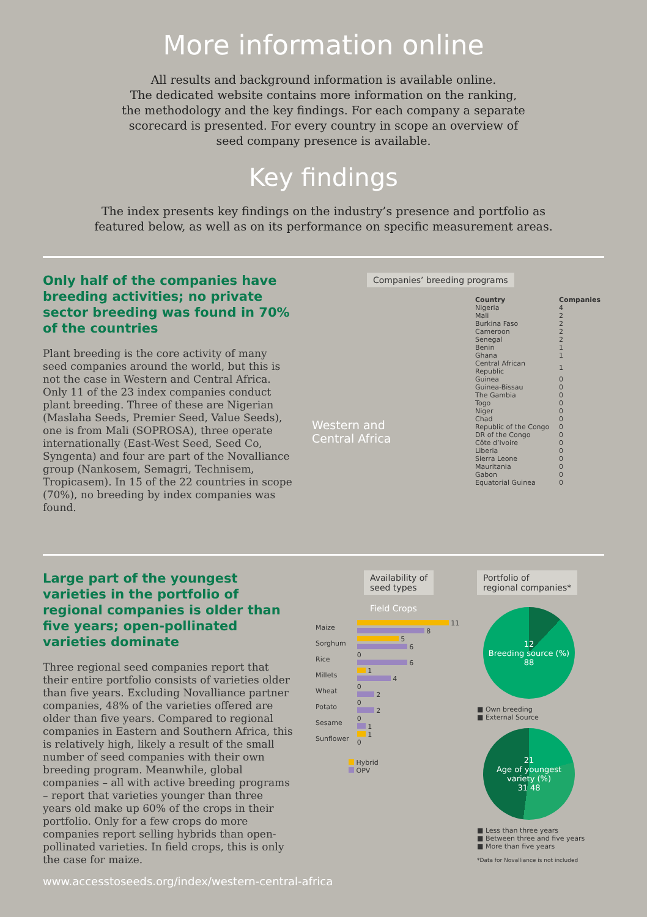More information online
All results and background information is available online.
The dedicated website contains more information on the ranking,
the methodology and the key findings. For each company a separate
scorecard is presented. For every country in scope an overview of
seed company presence is available.
Key findings
The index presents key findings on the industry’s presence and portfolio as
featured below, as well as on its performance on specific measurement areas.
Only half of the companies have breeding activities; no private sector breeding was found in 70% of the countries
Plant breeding is the core activity of many seed companies around the world, but this is not the case in Western and Central Africa. Only 11 of the 23 index companies conduct plant breeding. Three of these are Nigerian (Maslaha Seeds, Premier Seed, Value Seeds), one is from Mali (SOPROSA), three operate internationally (East-West Seed, Seed Co, Syngenta) and four are part of the Novalliance group (Nankosem, Semagri, Technisem, Tropicasem). In 15 of the 22 countries in scope (70%), no breeding by index companies was found.
Companies’ breeding programs
Western and
Central Africa
| Country | Companies |
| --- | --- |
| Nigeria | 4 |
| Mali | 2 |
| Burkina Faso | 2 |
| Cameroon | 2 |
| Senegal | 2 |
| Benin | 1 |
| Ghana | 1 |
| Central African Republic | 1 |
| Guinea | 0 |
| Guinea-Bissau | 0 |
| The Gambia | 0 |
| Togo | 0 |
| Niger | 0 |
| Chad | 0 |
| Republic of the Congo | 0 |
| DR of the Congo | 0 |
| Côte d’Ivoire | 0 |
| Liberia | 0 |
| Sierra Leone | 0 |
| Mauritania | 0 |
| Gabon | 0 |
| Equatorial Guinea | 0 |
Large part of the youngest varieties in the portfolio of regional companies is older than five years; open-pollinated varieties dominate
Three regional seed companies report that their entire portfolio consists of varieties older than five years. Excluding Novalliance partner companies, 48% of the varieties offered are older than five years. Compared to regional companies in Eastern and Southern Africa, this is relatively high, likely a result of the small number of seed companies with their own breeding program. Meanwhile, global companies – all with active breeding programs – report that varieties younger than three years old make up 60% of the crops in their portfolio. Only for a few crops do more companies report selling hybrids than open-pollinated varieties. In field crops, this is only the case for maize.
Availability of
seed types
Field Crops
| Maize | 11 8 |
| Sorghum | 5 6 |
| Rice | 0 6 |
| Millets | 1 4 |
| Wheat | 0 2 |
| Potato | 0 2 |
| Sesame | 0 1 |
| Sunflower | 1 0 |
Hybrid
OPV
Portfolio of
regional companies*
12
Breeding source (%)
88
■ Own breeding
■ External Source
21
Age of youngest variety (%)
31 48
■ Less than three years
■ Between three and five years
■ More than five years
*Data for Novalliance is not included
www.accesstoseeds.org/index/western-central-africa